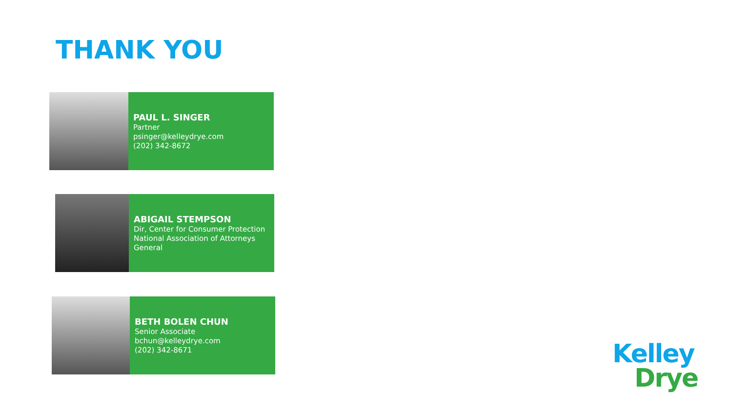THANK YOU
PAUL L. SINGER
Partner
psinger@kelleydrye.com
(202) 342-8672
ABIGAIL STEMPSON
Dir, Center for Consumer Protection
National Association of Attorneys General
BETH BOLEN CHUN
Senior Associate
bchun@kelleydrye.com
(202) 342-8671
Kelley
Drye